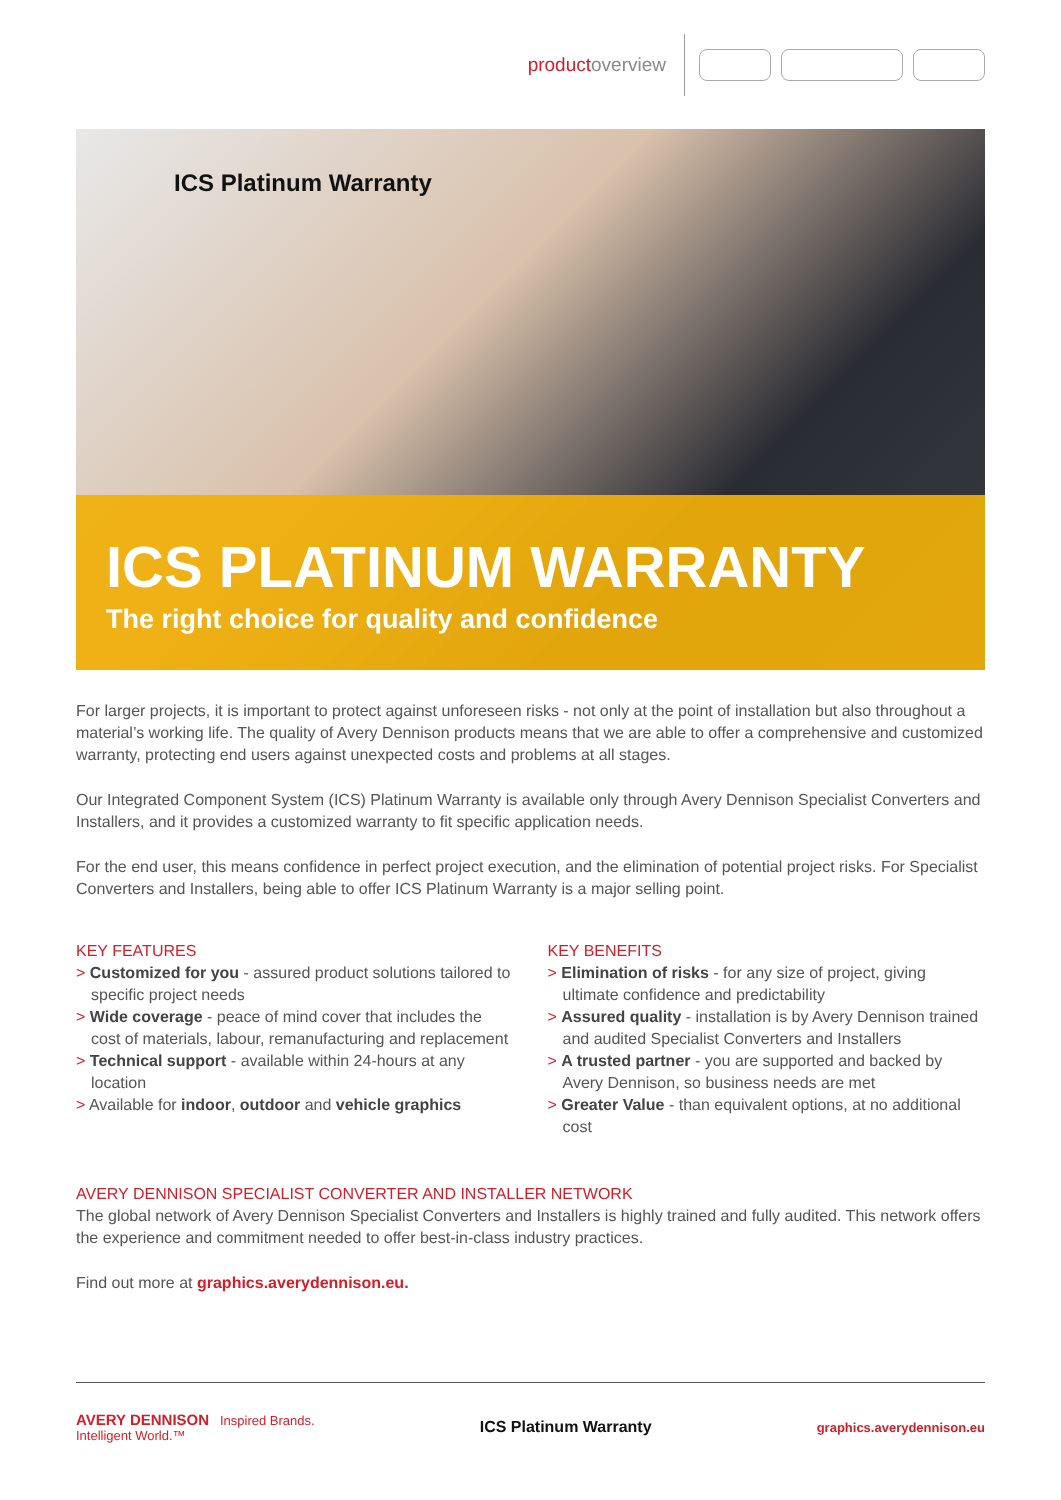productoverview
ICS Platinum Warranty
ICS PLATINUM WARRANTY
The right choice for quality and confidence
For larger projects, it is important to protect against unforeseen risks - not only at the point of installation but also throughout a material’s working life. The quality of Avery Dennison products means that we are able to offer a comprehensive and customized warranty, protecting end users against unexpected costs and problems at all stages.
Our Integrated Component System (ICS) Platinum Warranty is available only through Avery Dennison Specialist Converters and Installers, and it provides a customized warranty to fit specific application needs.
For the end user, this means confidence in perfect project execution, and the elimination of potential project risks. For Specialist Converters and Installers, being able to offer ICS Platinum Warranty is a major selling point.
KEY FEATURES
> Customized for you - assured product solutions tailored to specific project needs
> Wide coverage - peace of mind cover that includes the cost of materials, labour, remanufacturing and replacement
> Technical support - available within 24-hours at any location
> Available for indoor, outdoor and vehicle graphics
KEY BENEFITS
> Elimination of risks - for any size of project, giving ultimate confidence and predictability
> Assured quality - installation is by Avery Dennison trained and audited Specialist Converters and Installers
> A trusted partner - you are supported and backed by Avery Dennison, so business needs are met
> Greater Value - than equivalent options, at no additional cost
AVERY DENNISON SPECIALIST CONVERTER AND INSTALLER NETWORK
The global network of Avery Dennison Specialist Converters and Installers is highly trained and fully audited. This network offers the experience and commitment needed to offer best-in-class industry practices.
Find out more at graphics.averydennison.eu.
AVERY DENNISON Inspired Brands.
Intelligent World.™
ICS Platinum Warranty graphics.averydennison.eu